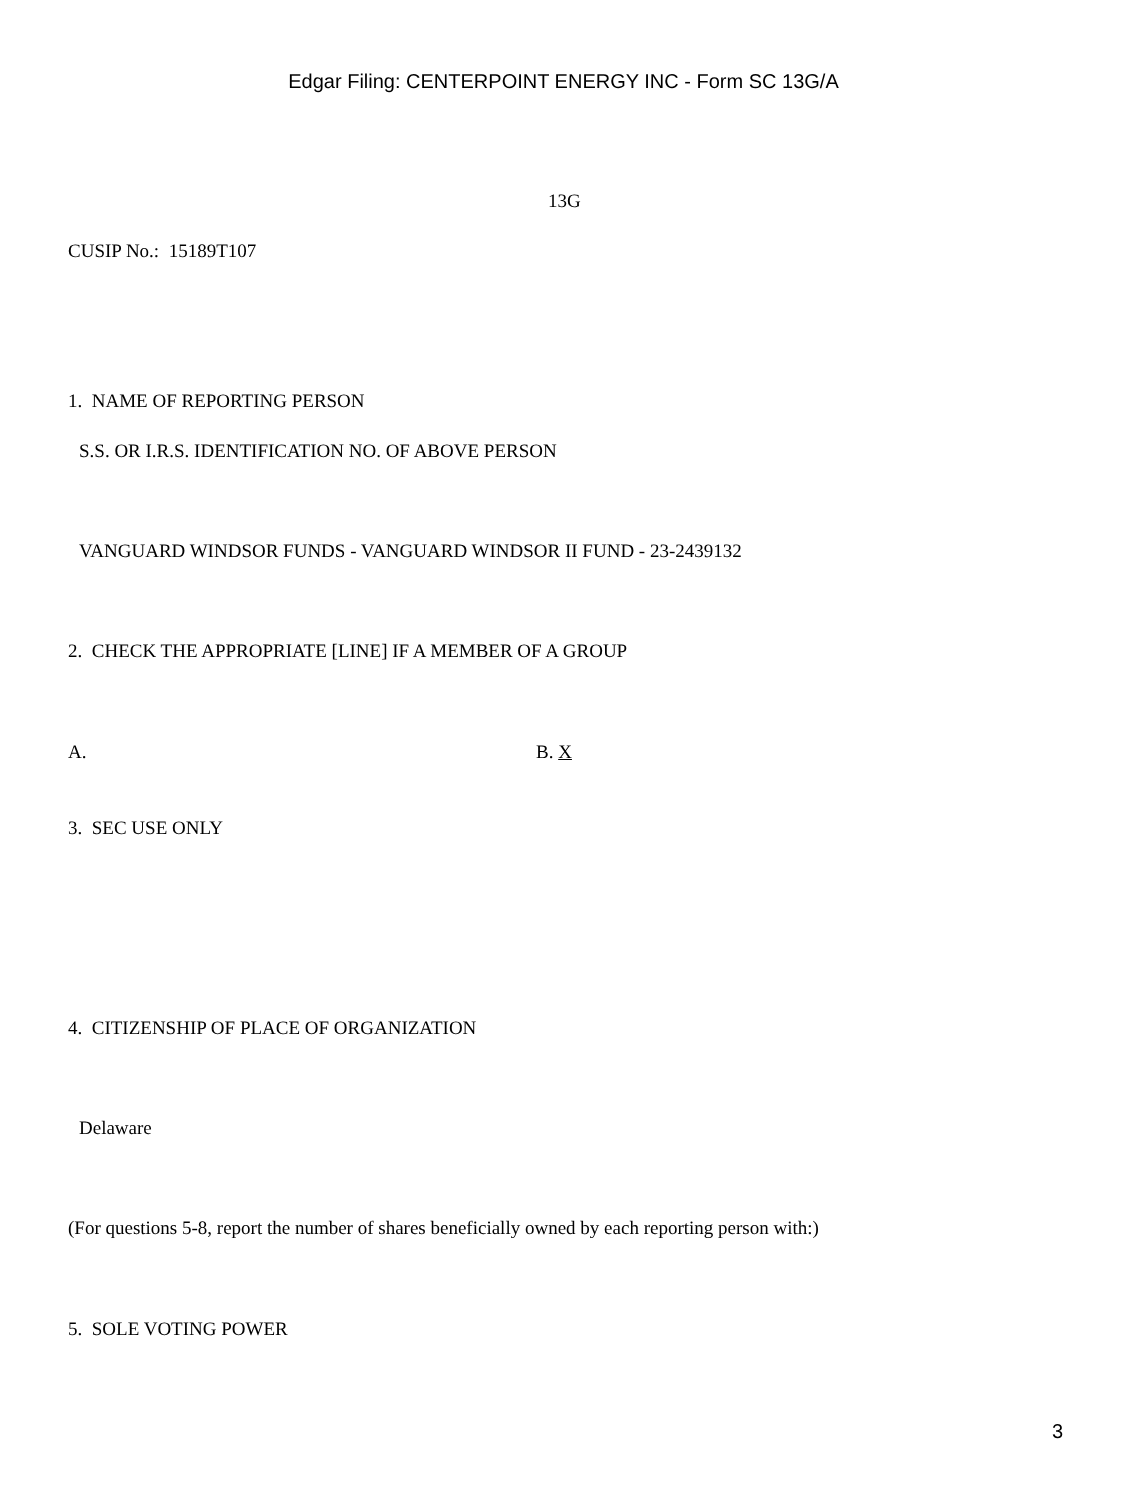Edgar Filing: CENTERPOINT ENERGY INC - Form SC 13G/A
13G
CUSIP No.: 15189T107
1. NAME OF REPORTING PERSON
S.S. OR I.R.S. IDENTIFICATION NO. OF ABOVE PERSON
VANGUARD WINDSOR FUNDS - VANGUARD WINDSOR II FUND - 23-2439132
2. CHECK THE APPROPRIATE [LINE] IF A MEMBER OF A GROUP
A. B. X
3. SEC USE ONLY
4. CITIZENSHIP OF PLACE OF ORGANIZATION
Delaware
(For questions 5-8, report the number of shares beneficially owned by each reporting person with:)
5. SOLE VOTING POWER
3